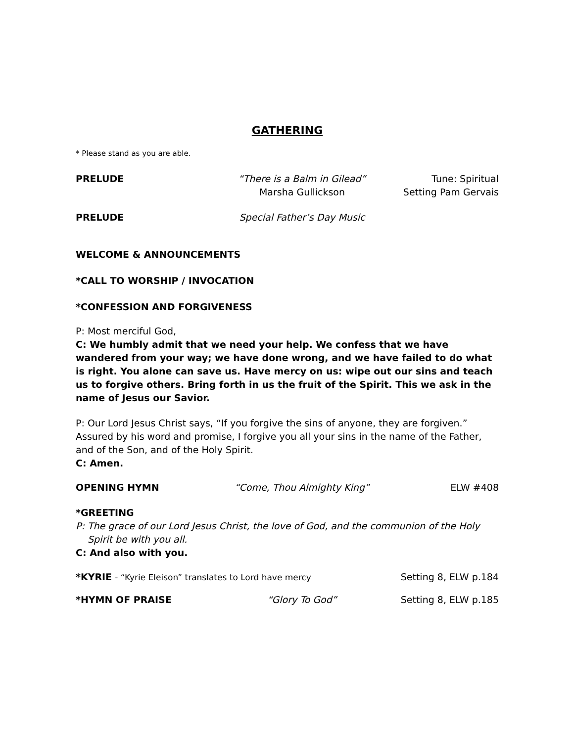GATHERING
* Please stand as you are able.
PRELUDE “There is a Balm in Gilead”
Marsha Gullickson
Tune: Spiritual
Setting Pam Gervais
PRELUDE Special Father’s Day Music
WELCOME & ANNOUNCEMENTS
*CALL TO WORSHIP / INVOCATION
*CONFESSION AND FORGIVENESS
P: Most merciful God,
C: We humbly admit that we need your help. We confess that we have wandered from your way; we have done wrong, and we have failed to do what is right. You alone can save us. Have mercy on us: wipe out our sins and teach us to forgive others. Bring forth in us the fruit of the Spirit. This we ask in the name of Jesus our Savior.
P: Our Lord Jesus Christ says, “If you forgive the sins of anyone, they are forgiven.” Assured by his word and promise, I forgive you all your sins in the name of the Father, and of the Son, and of the Holy Spirit.
C: Amen.
OPENING HYMN “Come, Thou Almighty King” ELW #408
*GREETING
P: The grace of our Lord Jesus Christ, the love of God, and the communion of the Holy Spirit be with you all.
C: And also with you.
*KYRIE - “Kyrie Eleison” translates to Lord have mercy
Setting 8, ELW p.184
*HYMN OF PRAISE “Glory To God” Setting 8, ELW p.185